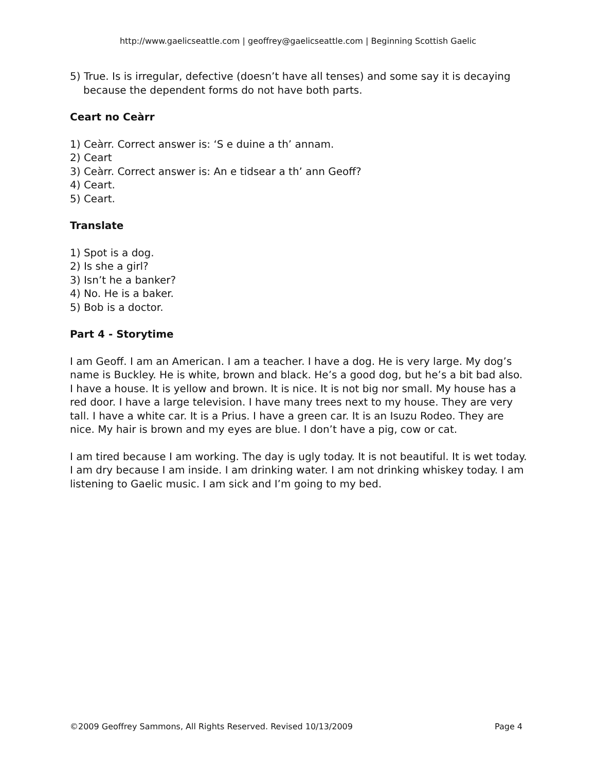http://www.gaelicseattle.com | geoffrey@gaelicseattle.com | Beginning Scottish Gaelic
5) True. Is is irregular, defective (doesn’t have all tenses) and some say it is decaying because the dependent forms do not have both parts.
Ceart no Ceàrr
1) Ceàrr. Correct answer is: ‘S e duine a th’ annam.
2) Ceart
3) Ceàrr. Correct answer is: An e tidsear a th’ ann Geoff?
4) Ceart.
5) Ceart.
Translate
1) Spot is a dog.
2) Is she a girl?
3) Isn’t he a banker?
4) No. He is a baker.
5) Bob is a doctor.
Part 4 - Storytime
I am Geoff. I am an American. I am a teacher. I have a dog. He is very large. My dog’s name is Buckley. He is white, brown and black. He’s a good dog, but he’s a bit bad also. I have a house. It is yellow and brown. It is nice. It is not big nor small. My house has a red door. I have a large television. I have many trees next to my house. They are very tall. I have a white car. It is a Prius. I have a green car. It is an Isuzu Rodeo. They are nice. My hair is brown and my eyes are blue. I don’t have a pig, cow or cat.
I am tired because I am working. The day is ugly today. It is not beautiful. It is wet today. I am dry because I am inside. I am drinking water. I am not drinking whiskey today. I am listening to Gaelic music. I am sick and I’m going to my bed.
©2009 Geoffrey Sammons, All Rights Reserved. Revised 10/13/2009 Page 4